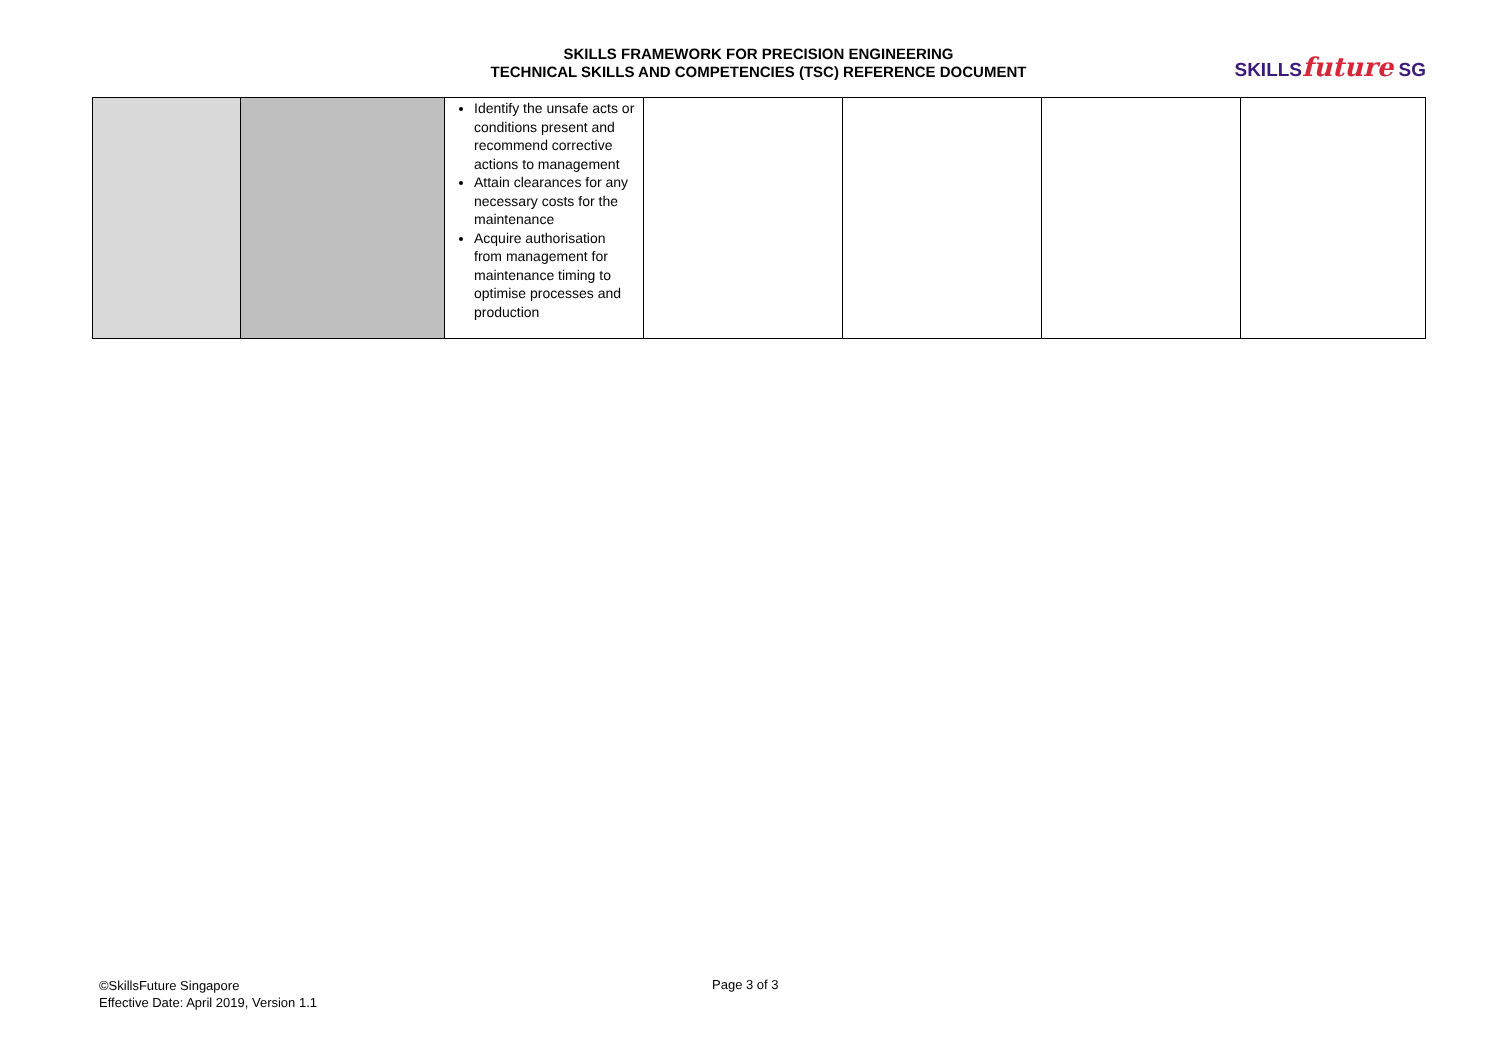SKILLS FRAMEWORK FOR PRECISION ENGINEERING
TECHNICAL SKILLS AND COMPETENCIES (TSC) REFERENCE DOCUMENT
SKILLSfuture SG
| | | Identify the unsafe acts or conditions present and recommend corrective actions to management Attain clearances for any necessary costs for the maintenance Acquire authorisation from management for maintenance timing to optimise processes and production | | | | |
©SkillsFuture Singapore
Effective Date: April 2019, Version 1.1
Page 3 of 3